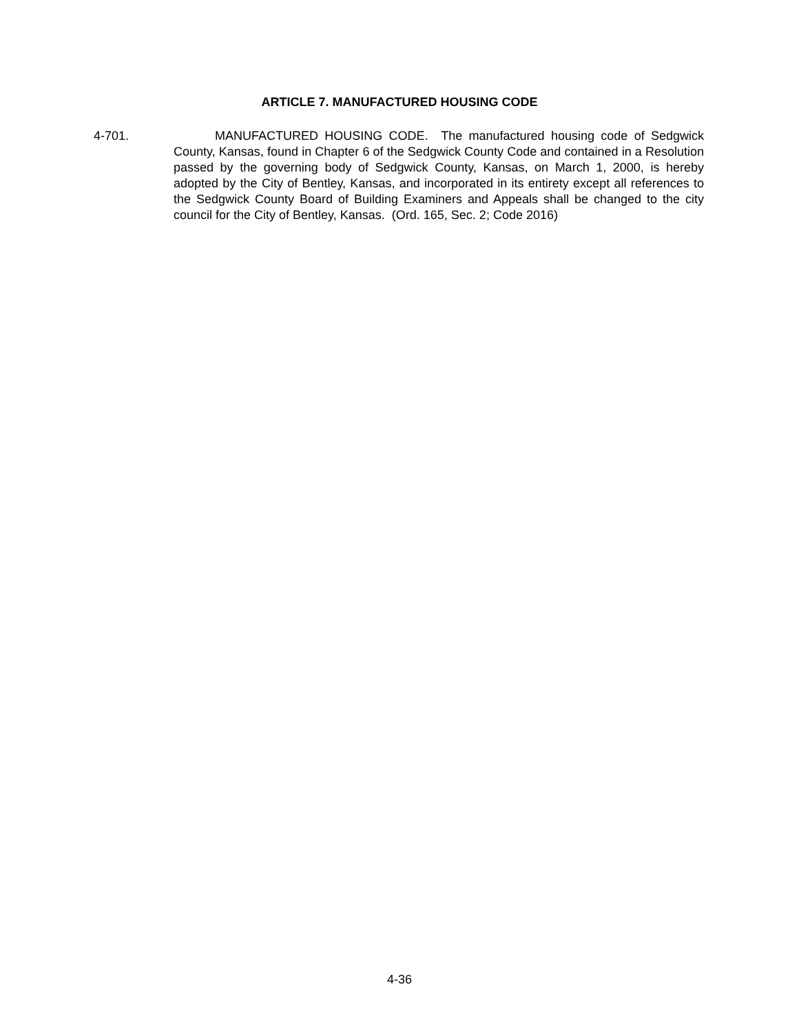ARTICLE 7. MANUFACTURED HOUSING CODE
4-701. MANUFACTURED HOUSING CODE. The manufactured housing code of Sedgwick County, Kansas, found in Chapter 6 of the Sedgwick County Code and contained in a Resolution passed by the governing body of Sedgwick County, Kansas, on March 1, 2000, is hereby adopted by the City of Bentley, Kansas, and incorporated in its entirety except all references to the Sedgwick County Board of Building Examiners and Appeals shall be changed to the city council for the City of Bentley, Kansas. (Ord. 165, Sec. 2; Code 2016)
4-36